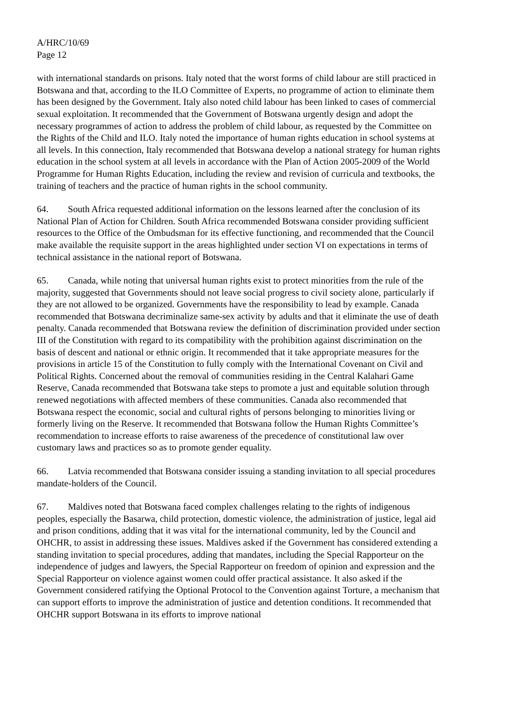A/HRC/10/69
Page 12
with international standards on prisons. Italy noted that the worst forms of child labour are still practiced in Botswana and that, according to the ILO Committee of Experts, no programme of action to eliminate them has been designed by the Government. Italy also noted child labour has been linked to cases of commercial sexual exploitation. It recommended that the Government of Botswana urgently design and adopt the necessary programmes of action to address the problem of child labour, as requested by the Committee on the Rights of the Child and ILO. Italy noted the importance of human rights education in school systems at all levels. In this connection, Italy recommended that Botswana develop a national strategy for human rights education in the school system at all levels in accordance with the Plan of Action 2005-2009 of the World Programme for Human Rights Education, including the review and revision of curricula and textbooks, the training of teachers and the practice of human rights in the school community.
64. South Africa requested additional information on the lessons learned after the conclusion of its National Plan of Action for Children. South Africa recommended Botswana consider providing sufficient resources to the Office of the Ombudsman for its effective functioning, and recommended that the Council make available the requisite support in the areas highlighted under section VI on expectations in terms of technical assistance in the national report of Botswana.
65. Canada, while noting that universal human rights exist to protect minorities from the rule of the majority, suggested that Governments should not leave social progress to civil society alone, particularly if they are not allowed to be organized. Governments have the responsibility to lead by example. Canada recommended that Botswana decriminalize same-sex activity by adults and that it eliminate the use of death penalty. Canada recommended that Botswana review the definition of discrimination provided under section III of the Constitution with regard to its compatibility with the prohibition against discrimination on the basis of descent and national or ethnic origin. It recommended that it take appropriate measures for the provisions in article 15 of the Constitution to fully comply with the International Covenant on Civil and Political Rights. Concerned about the removal of communities residing in the Central Kalahari Game Reserve, Canada recommended that Botswana take steps to promote a just and equitable solution through renewed negotiations with affected members of these communities. Canada also recommended that Botswana respect the economic, social and cultural rights of persons belonging to minorities living or formerly living on the Reserve. It recommended that Botswana follow the Human Rights Committee’s recommendation to increase efforts to raise awareness of the precedence of constitutional law over customary laws and practices so as to promote gender equality.
66. Latvia recommended that Botswana consider issuing a standing invitation to all special procedures mandate-holders of the Council.
67. Maldives noted that Botswana faced complex challenges relating to the rights of indigenous peoples, especially the Basarwa, child protection, domestic violence, the administration of justice, legal aid and prison conditions, adding that it was vital for the international community, led by the Council and OHCHR, to assist in addressing these issues. Maldives asked if the Government has considered extending a standing invitation to special procedures, adding that mandates, including the Special Rapporteur on the independence of judges and lawyers, the Special Rapporteur on freedom of opinion and expression and the Special Rapporteur on violence against women could offer practical assistance. It also asked if the Government considered ratifying the Optional Protocol to the Convention against Torture, a mechanism that can support efforts to improve the administration of justice and detention conditions. It recommended that OHCHR support Botswana in its efforts to improve national